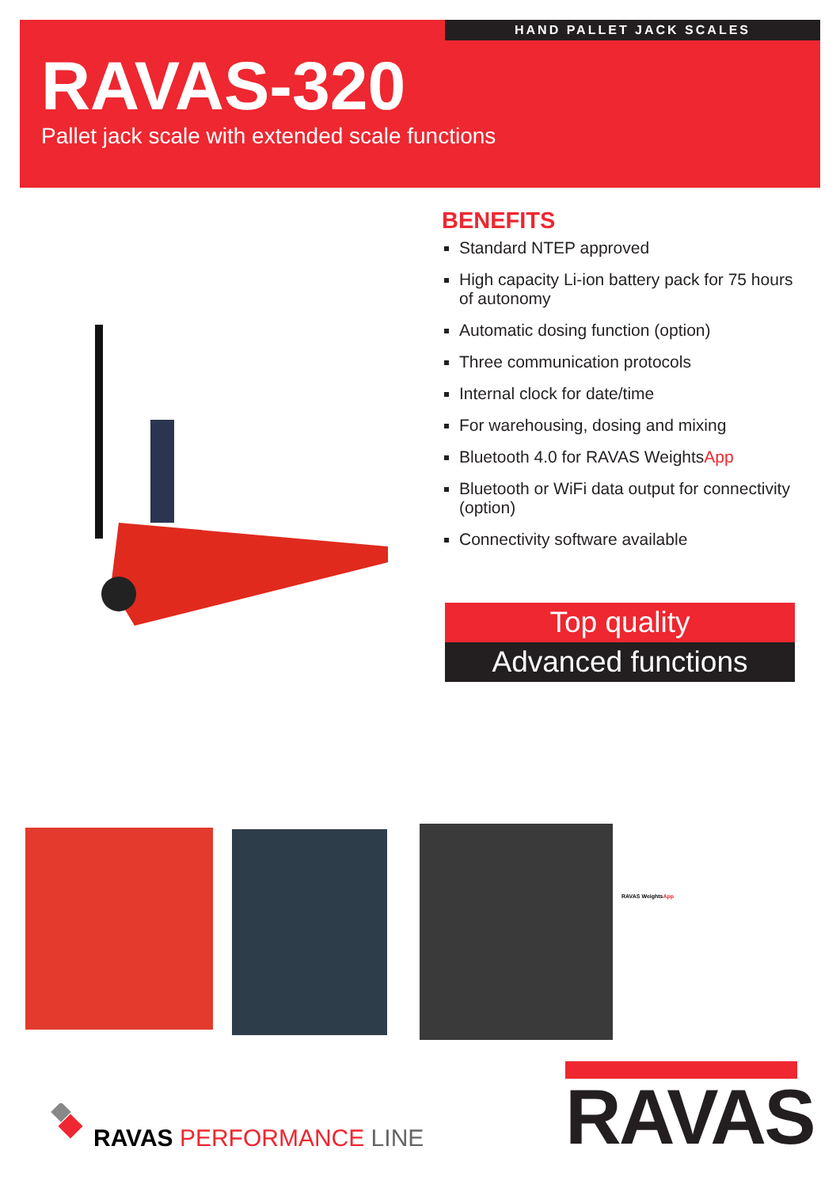HAND PALLET JACK SCALES
RAVAS-320
Pallet jack scale with extended scale functions
BENEFITS
Standard NTEP approved
High capacity Li-ion battery pack for 75 hours of autonomy
Automatic dosing function (option)
Three communication protocols
Internal clock for date/time
For warehousing, dosing and mixing
Bluetooth 4.0 for RAVAS WeightsApp
Bluetooth or WiFi data output for connectivity (option)
Connectivity software available
Top quality
Advanced functions
RAVAS WeightsApp
RAVAS PERFORMANCE LINE
RAVAS